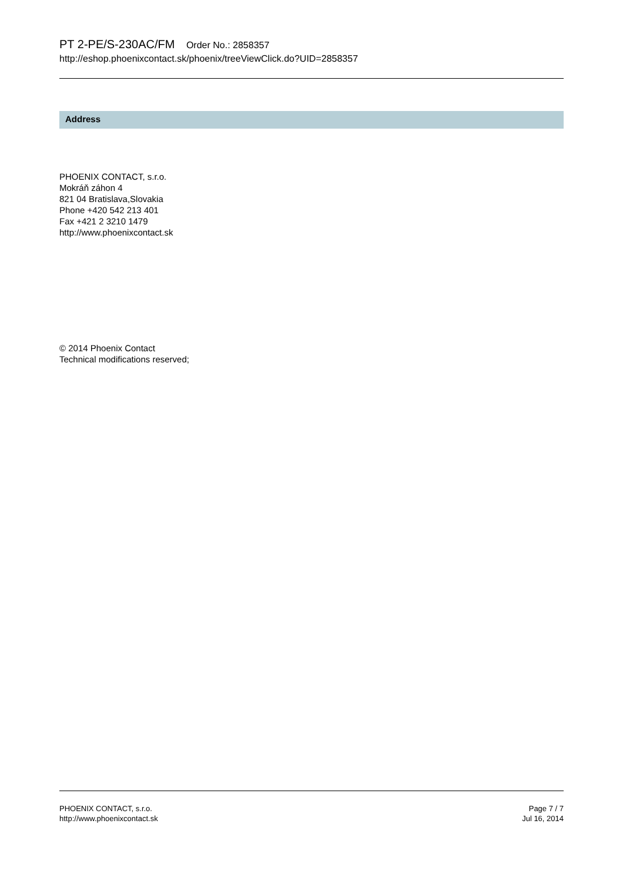PT 2-PE/S-230AC/FM Order No.: 2858357
http://eshop.phoenixcontact.sk/phoenix/treeViewClick.do?UID=2858357
Address
PHOENIX CONTACT, s.r.o.
Mokráň záhon 4
821 04 Bratislava,Slovakia
Phone +420 542 213 401
Fax +421 2 3210 1479
http://www.phoenixcontact.sk
© 2014 Phoenix Contact
Technical modifications reserved;
PHOENIX CONTACT, s.r.o.
http://www.phoenixcontact.sk
Page 7 / 7
Jul 16, 2014